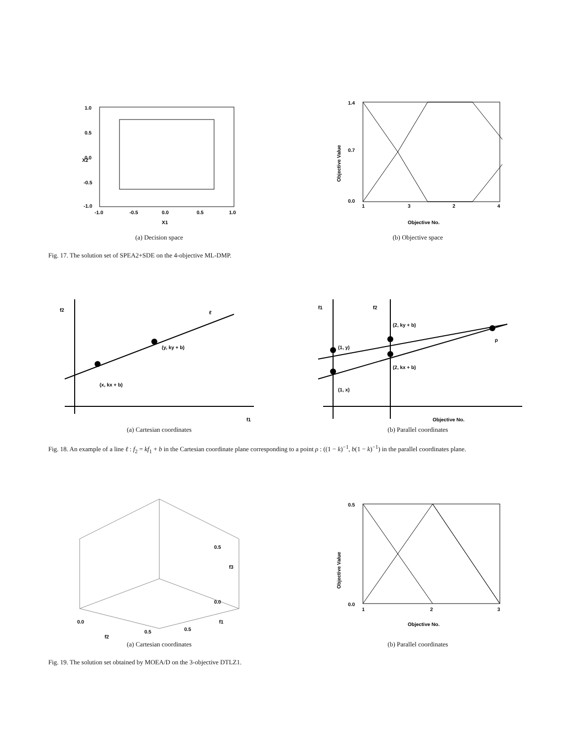1.0
0.5
0.0
-0.5
-1.0
-1.0
-0.5
0.0
0.5
1.0
X1
X2
(a) Decision space
1.4
0.7
0.0
1
3
2
4
Objective No.
Objective Value
(b) Objective space
Fig. 17. The solution set of SPEA2+SDE on the 4-objective ML-DMP.
f2
ℓ
(y, ky + b)
(x, kx + b)
f1
(a) Cartesian coordinates
f1
f2
(2, ky + b)
(1, y)
(2, kx + b)
(1, x)
ρ
Objective No.
(b) Parallel coordinates
Fig. 18. An example of a line ℓ : f<sub>2</sub> = kf<sub>1</sub> + b in the Cartesian coordinate plane corresponding to a point ρ : ((1 − k)<sup>−1</sup>, b(1 − k)<sup>−1</sup>) in the parallel coordinates plane.
0.5
0.0
0.0
0.5
0.5
f3
f2
f1
(a) Cartesian coordinates
0.5
0.0
1
2
3
Objective No.
Objective Value
(b) Parallel coordinates
Fig. 19. The solution set obtained by MOEA/D on the 3-objective DTLZ1.